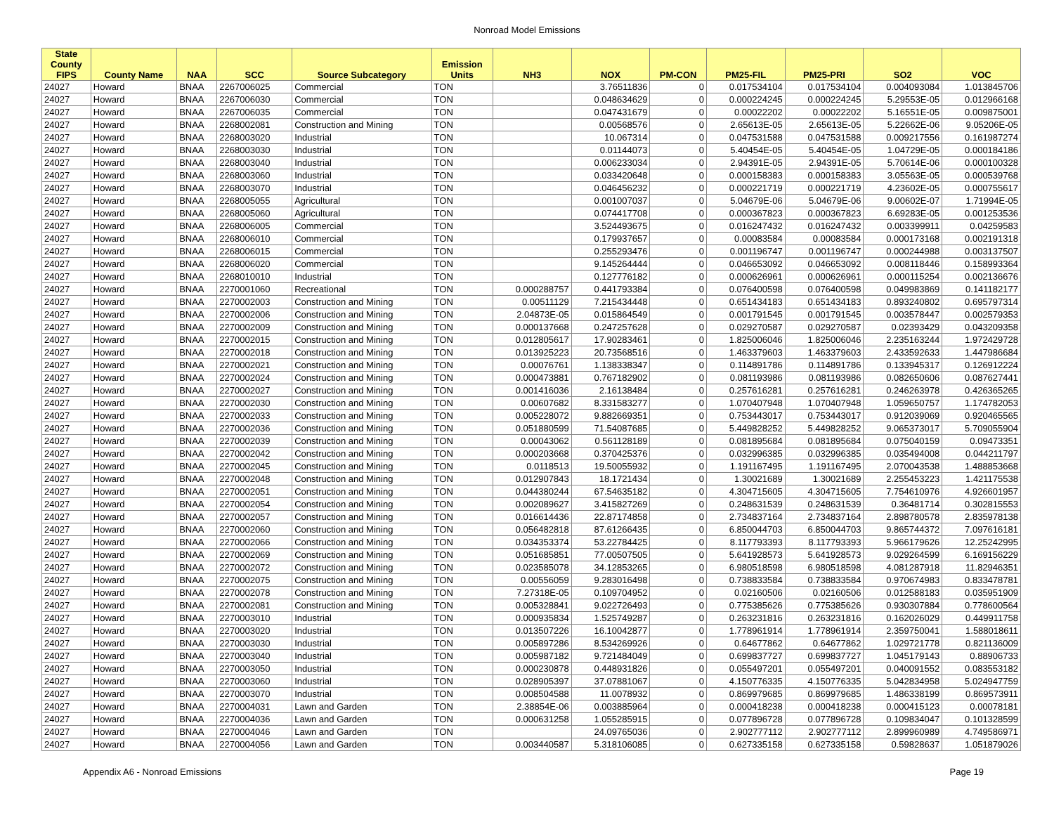Nonroad Model Emissions
| State County FIPS | County Name | NAA | SCC | Source Subcategory | Emission Units | NH3 | NOX | PM-CON | PM25-FIL | PM25-PRI | SO2 | VOC |
| --- | --- | --- | --- | --- | --- | --- | --- | --- | --- | --- | --- | --- |
| 24027 | Howard | BNAA | 2267006025 | Commercial | TON | | 3.76511836 | 0 | 0.017534104 | 0.017534104 | 0.004093084 | 1.013845706 |
| 24027 | Howard | BNAA | 2267006030 | Commercial | TON | | 0.048634629 | 0 | 0.000224245 | 0.000224245 | 5.29553E-05 | 0.012966168 |
| 24027 | Howard | BNAA | 2267006035 | Commercial | TON | | 0.047431679 | 0 | 0.00022202 | 0.00022202 | 5.16551E-05 | 0.009875001 |
| 24027 | Howard | BNAA | 2268002081 | Construction and Mining | TON | | 0.00568576 | 0 | 2.65613E-05 | 2.65613E-05 | 5.22662E-06 | 9.05206E-05 |
| 24027 | Howard | BNAA | 2268003020 | Industrial | TON | | 10.067314 | 0 | 0.047531588 | 0.047531588 | 0.009217556 | 0.161987274 |
| 24027 | Howard | BNAA | 2268003030 | Industrial | TON | | 0.01144073 | 0 | 5.40454E-05 | 5.40454E-05 | 1.04729E-05 | 0.000184186 |
| 24027 | Howard | BNAA | 2268003040 | Industrial | TON | | 0.006233034 | 0 | 2.94391E-05 | 2.94391E-05 | 5.70614E-06 | 0.000100328 |
| 24027 | Howard | BNAA | 2268003060 | Industrial | TON | | 0.033420648 | 0 | 0.000158383 | 0.000158383 | 3.05563E-05 | 0.000539768 |
| 24027 | Howard | BNAA | 2268003070 | Industrial | TON | | 0.046456232 | 0 | 0.000221719 | 0.000221719 | 4.23602E-05 | 0.000755617 |
| 24027 | Howard | BNAA | 2268005055 | Agricultural | TON | | 0.001007037 | 0 | 5.04679E-06 | 5.04679E-06 | 9.00602E-07 | 1.71994E-05 |
| 24027 | Howard | BNAA | 2268005060 | Agricultural | TON | | 0.074417708 | 0 | 0.000367823 | 0.000367823 | 6.69283E-05 | 0.001253536 |
| 24027 | Howard | BNAA | 2268006005 | Commercial | TON | | 3.524493675 | 0 | 0.016247432 | 0.016247432 | 0.003399911 | 0.04259583 |
| 24027 | Howard | BNAA | 2268006010 | Commercial | TON | | 0.179937657 | 0 | 0.00083584 | 0.00083584 | 0.000173168 | 0.002191318 |
| 24027 | Howard | BNAA | 2268006015 | Commercial | TON | | 0.255293476 | 0 | 0.001196747 | 0.001196747 | 0.000244988 | 0.003137507 |
| 24027 | Howard | BNAA | 2268006020 | Commercial | TON | | 9.145264444 | 0 | 0.046653092 | 0.046653092 | 0.008118446 | 0.158993364 |
| 24027 | Howard | BNAA | 2268010010 | Industrial | TON | | 0.127776182 | 0 | 0.000626961 | 0.000626961 | 0.000115254 | 0.002136676 |
| 24027 | Howard | BNAA | 2270001060 | Recreational | TON | 0.000288757 | 0.441793384 | 0 | 0.076400598 | 0.076400598 | 0.049983869 | 0.141182177 |
| 24027 | Howard | BNAA | 2270002003 | Construction and Mining | TON | 0.00511129 | 7.215434448 | 0 | 0.651434183 | 0.651434183 | 0.893240802 | 0.695797314 |
| 24027 | Howard | BNAA | 2270002006 | Construction and Mining | TON | 2.04873E-05 | 0.015864549 | 0 | 0.001791545 | 0.001791545 | 0.003578447 | 0.002579353 |
| 24027 | Howard | BNAA | 2270002009 | Construction and Mining | TON | 0.000137668 | 0.247257628 | 0 | 0.029270587 | 0.029270587 | 0.02393429 | 0.043209358 |
| 24027 | Howard | BNAA | 2270002015 | Construction and Mining | TON | 0.012805617 | 17.90283461 | 0 | 1.825006046 | 1.825006046 | 2.235163244 | 1.972429728 |
| 24027 | Howard | BNAA | 2270002018 | Construction and Mining | TON | 0.013925223 | 20.73568516 | 0 | 1.463379603 | 1.463379603 | 2.433592633 | 1.447986684 |
| 24027 | Howard | BNAA | 2270002021 | Construction and Mining | TON | 0.00076761 | 1.138338347 | 0 | 0.114891786 | 0.114891786 | 0.133945317 | 0.126912224 |
| 24027 | Howard | BNAA | 2270002024 | Construction and Mining | TON | 0.000473881 | 0.767182902 | 0 | 0.081193986 | 0.081193986 | 0.082650606 | 0.087627441 |
| 24027 | Howard | BNAA | 2270002027 | Construction and Mining | TON | 0.001416036 | 2.16138484 | 0 | 0.257616281 | 0.257616281 | 0.246263978 | 0.426365265 |
| 24027 | Howard | BNAA | 2270002030 | Construction and Mining | TON | 0.00607682 | 8.331583277 | 0 | 1.070407948 | 1.070407948 | 1.059650757 | 1.174782053 |
| 24027 | Howard | BNAA | 2270002033 | Construction and Mining | TON | 0.005228072 | 9.882669351 | 0 | 0.753443017 | 0.753443017 | 0.912039069 | 0.920465565 |
| 24027 | Howard | BNAA | 2270002036 | Construction and Mining | TON | 0.051880599 | 71.54087685 | 0 | 5.449828252 | 5.449828252 | 9.065373017 | 5.709055904 |
| 24027 | Howard | BNAA | 2270002039 | Construction and Mining | TON | 0.00043062 | 0.561128189 | 0 | 0.081895684 | 0.081895684 | 0.075040159 | 0.09473351 |
| 24027 | Howard | BNAA | 2270002042 | Construction and Mining | TON | 0.000203668 | 0.370425376 | 0 | 0.032996385 | 0.032996385 | 0.035494008 | 0.044211797 |
| 24027 | Howard | BNAA | 2270002045 | Construction and Mining | TON | 0.0118513 | 19.50055932 | 0 | 1.191167495 | 1.191167495 | 2.070043538 | 1.488853668 |
| 24027 | Howard | BNAA | 2270002048 | Construction and Mining | TON | 0.012907843 | 18.1721434 | 0 | 1.30021689 | 1.30021689 | 2.255453223 | 1.421175538 |
| 24027 | Howard | BNAA | 2270002051 | Construction and Mining | TON | 0.044380244 | 67.54635182 | 0 | 4.304715605 | 4.304715605 | 7.754610976 | 4.926601957 |
| 24027 | Howard | BNAA | 2270002054 | Construction and Mining | TON | 0.002089627 | 3.415827269 | 0 | 0.248631539 | 0.248631539 | 0.36481714 | 0.302815553 |
| 24027 | Howard | BNAA | 2270002057 | Construction and Mining | TON | 0.016614436 | 22.87174858 | 0 | 2.734837164 | 2.734837164 | 2.898780578 | 2.835978138 |
| 24027 | Howard | BNAA | 2270002060 | Construction and Mining | TON | 0.056482818 | 87.61266435 | 0 | 6.850044703 | 6.850044703 | 9.865744372 | 7.097616181 |
| 24027 | Howard | BNAA | 2270002066 | Construction and Mining | TON | 0.034353374 | 53.22784425 | 0 | 8.117793393 | 8.117793393 | 5.966179626 | 12.25242995 |
| 24027 | Howard | BNAA | 2270002069 | Construction and Mining | TON | 0.051685851 | 77.00507505 | 0 | 5.641928573 | 5.641928573 | 9.029264599 | 6.169156229 |
| 24027 | Howard | BNAA | 2270002072 | Construction and Mining | TON | 0.023585078 | 34.12853265 | 0 | 6.980518598 | 6.980518598 | 4.081287918 | 11.82946351 |
| 24027 | Howard | BNAA | 2270002075 | Construction and Mining | TON | 0.00556059 | 9.283016498 | 0 | 0.738833584 | 0.738833584 | 0.970674983 | 0.833478781 |
| 24027 | Howard | BNAA | 2270002078 | Construction and Mining | TON | 7.27318E-05 | 0.109704952 | 0 | 0.02160506 | 0.02160506 | 0.012588183 | 0.035951909 |
| 24027 | Howard | BNAA | 2270002081 | Construction and Mining | TON | 0.005328841 | 9.022726493 | 0 | 0.775385626 | 0.775385626 | 0.930307884 | 0.778600564 |
| 24027 | Howard | BNAA | 2270003010 | Industrial | TON | 0.000935834 | 1.525749287 | 0 | 0.263231816 | 0.263231816 | 0.162026029 | 0.449911758 |
| 24027 | Howard | BNAA | 2270003020 | Industrial | TON | 0.013507226 | 16.10042877 | 0 | 1.778961914 | 1.778961914 | 2.359750041 | 1.588018611 |
| 24027 | Howard | BNAA | 2270003030 | Industrial | TON | 0.005897286 | 8.534269926 | 0 | 0.64677862 | 0.64677862 | 1.029721778 | 0.821136009 |
| 24027 | Howard | BNAA | 2270003040 | Industrial | TON | 0.005987182 | 9.721484049 | 0 | 0.699837727 | 0.699837727 | 1.045179143 | 0.88906733 |
| 24027 | Howard | BNAA | 2270003050 | Industrial | TON | 0.000230878 | 0.448931826 | 0 | 0.055497201 | 0.055497201 | 0.040091552 | 0.083553182 |
| 24027 | Howard | BNAA | 2270003060 | Industrial | TON | 0.028905397 | 37.07881067 | 0 | 4.150776335 | 4.150776335 | 5.042834958 | 5.024947759 |
| 24027 | Howard | BNAA | 2270003070 | Industrial | TON | 0.008504588 | 11.0078932 | 0 | 0.869979685 | 0.869979685 | 1.486338199 | 0.869573911 |
| 24027 | Howard | BNAA | 2270004031 | Lawn and Garden | TON | 2.38854E-06 | 0.003885964 | 0 | 0.000418238 | 0.000418238 | 0.000415123 | 0.00078181 |
| 24027 | Howard | BNAA | 2270004036 | Lawn and Garden | TON | 0.000631258 | 1.055285915 | 0 | 0.077896728 | 0.077896728 | 0.109834047 | 0.101328599 |
| 24027 | Howard | BNAA | 2270004046 | Lawn and Garden | TON | | 24.09765036 | 0 | 2.902777112 | 2.902777112 | 2.899960989 | 4.749586971 |
| 24027 | Howard | BNAA | 2270004056 | Lawn and Garden | TON | 0.003440587 | 5.318106085 | 0 | 0.627335158 | 0.627335158 | 0.59828637 | 1.051879026 |
Appendix A6 - Nonroad Emissions Page 19